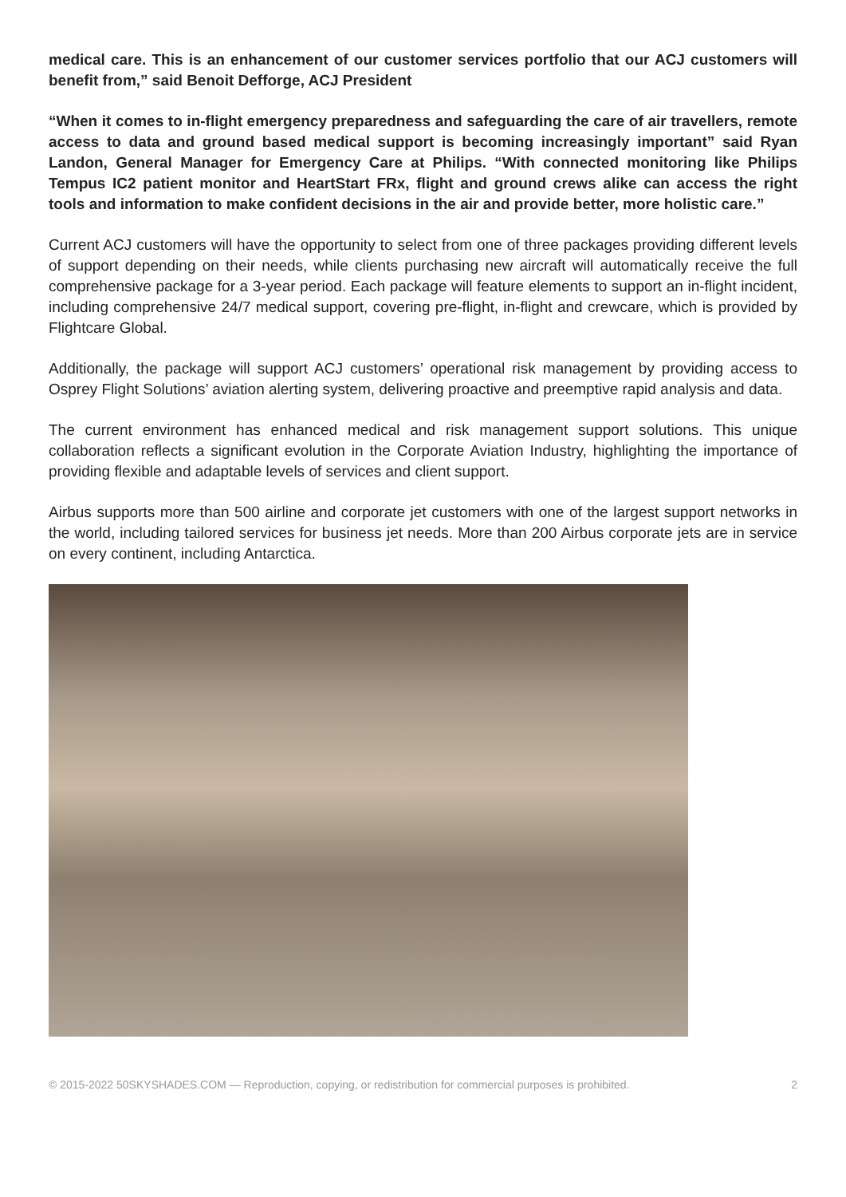medical care. This is an enhancement of our customer services portfolio that our ACJ customers will benefit from,” said Benoit Defforge, ACJ President
“When it comes to in-flight emergency preparedness and safeguarding the care of air travellers, remote access to data and ground based medical support is becoming increasingly important” said Ryan Landon, General Manager for Emergency Care at Philips. “With connected monitoring like Philips Tempus IC2 patient monitor and HeartStart FRx, flight and ground crews alike can access the right tools and information to make confident decisions in the air and provide better, more holistic care.”
Current ACJ customers will have the opportunity to select from one of three packages providing different levels of support depending on their needs, while clients purchasing new aircraft will automatically receive the full comprehensive package for a 3-year period. Each package will feature elements to support an in-flight incident, including comprehensive 24/7 medical support, covering pre-flight, in-flight and crewcare, which is provided by Flightcare Global.
Additionally, the package will support ACJ customers’ operational risk management by providing access to Osprey Flight Solutions’ aviation alerting system, delivering proactive and preemptive rapid analysis and data.
The current environment has enhanced medical and risk management support solutions. This unique collaboration reflects a significant evolution in the Corporate Aviation Industry, highlighting the importance of providing flexible and adaptable levels of services and client support.
Airbus supports more than 500 airline and corporate jet customers with one of the largest support networks in the world, including tailored services for business jet needs. More than 200 Airbus corporate jets are in service on every continent, including Antarctica.
© 2015-2022 50SKYSHADES.COM — Reproduction, copying, or redistribution for commercial purposes is prohibited. 2